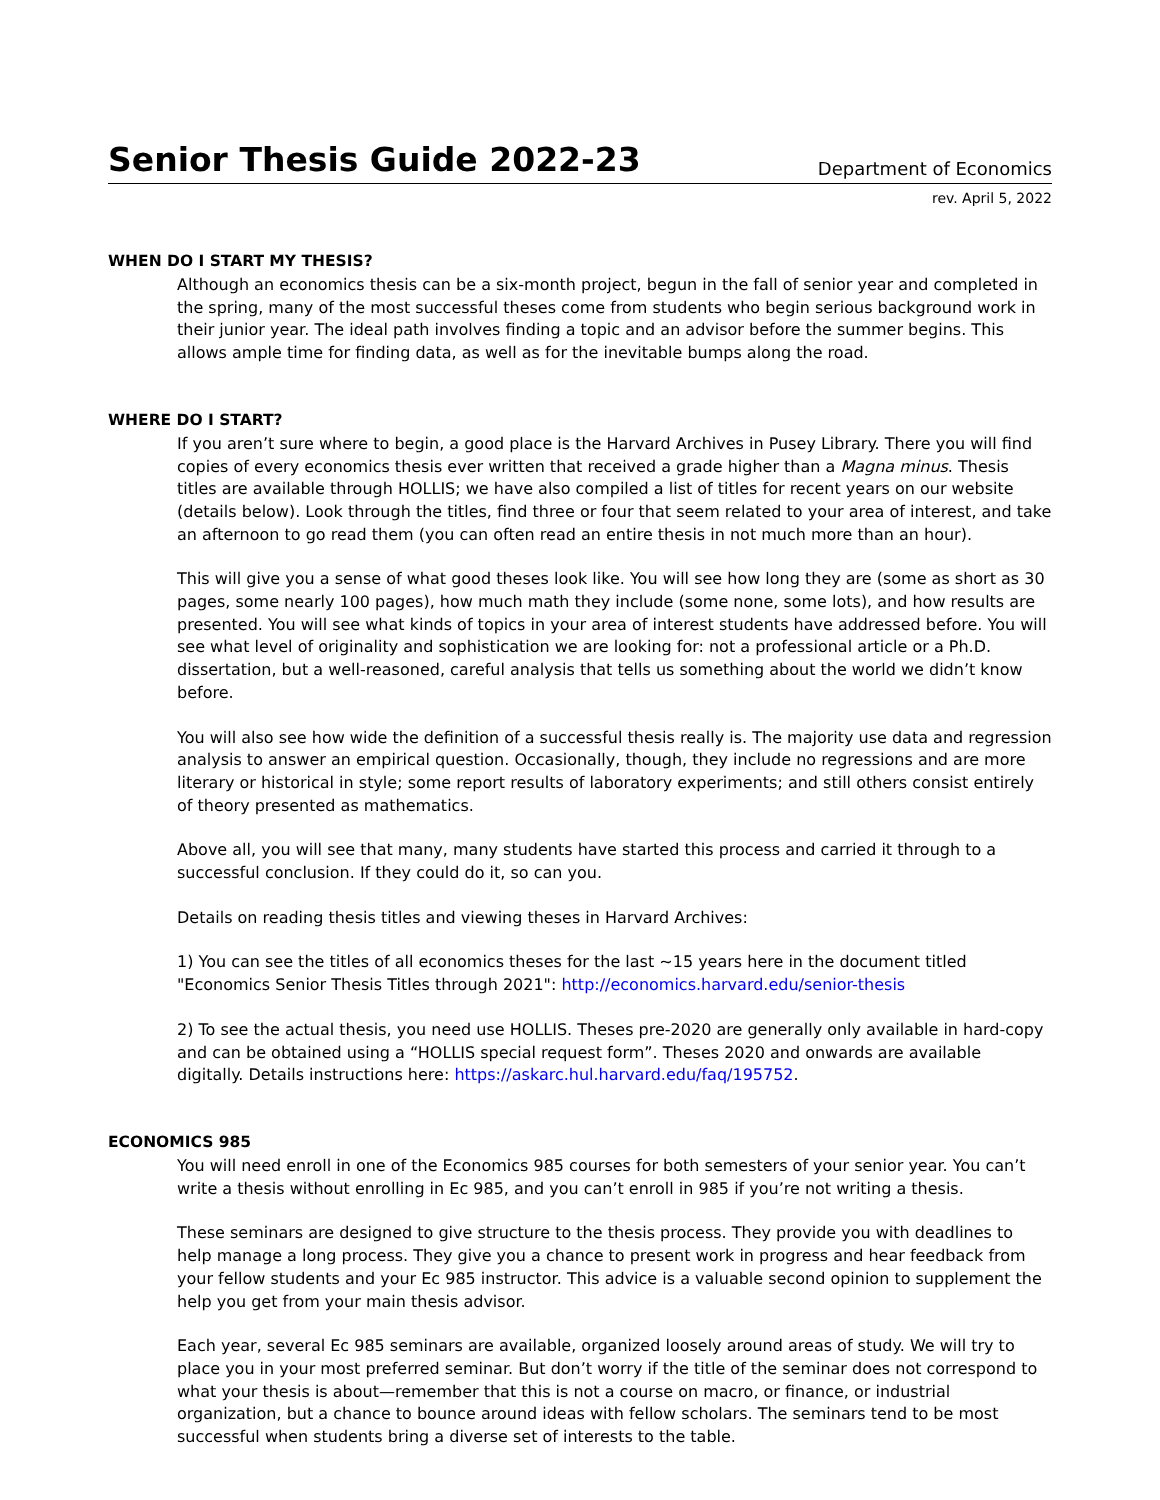Senior Thesis Guide 2022-23
Department of Economics
rev. April 5, 2022
WHEN DO I START MY THESIS?
Although an economics thesis can be a six-month project, begun in the fall of senior year and completed in the spring, many of the most successful theses come from students who begin serious background work in their junior year. The ideal path involves finding a topic and an advisor before the summer begins. This allows ample time for finding data, as well as for the inevitable bumps along the road.
WHERE DO I START?
If you aren’t sure where to begin, a good place is the Harvard Archives in Pusey Library. There you will find copies of every economics thesis ever written that received a grade higher than a Magna minus. Thesis titles are available through HOLLIS; we have also compiled a list of titles for recent years on our website (details below). Look through the titles, find three or four that seem related to your area of interest, and take an afternoon to go read them (you can often read an entire thesis in not much more than an hour).
This will give you a sense of what good theses look like. You will see how long they are (some as short as 30 pages, some nearly 100 pages), how much math they include (some none, some lots), and how results are presented. You will see what kinds of topics in your area of interest students have addressed before. You will see what level of originality and sophistication we are looking for: not a professional article or a Ph.D. dissertation, but a well-reasoned, careful analysis that tells us something about the world we didn’t know before.
You will also see how wide the definition of a successful thesis really is. The majority use data and regression analysis to answer an empirical question. Occasionally, though, they include no regressions and are more literary or historical in style; some report results of laboratory experiments; and still others consist entirely of theory presented as mathematics.
Above all, you will see that many, many students have started this process and carried it through to a successful conclusion. If they could do it, so can you.
Details on reading thesis titles and viewing theses in Harvard Archives:
1) You can see the titles of all economics theses for the last ~15 years here in the document titled "Economics Senior Thesis Titles through 2021": http://economics.harvard.edu/senior-thesis
2) To see the actual thesis, you need use HOLLIS. Theses pre-2020 are generally only available in hard-copy and can be obtained using a “HOLLIS special request form”. Theses 2020 and onwards are available digitally. Details instructions here: https://askarc.hul.harvard.edu/faq/195752.
ECONOMICS 985
You will need enroll in one of the Economics 985 courses for both semesters of your senior year. You can’t write a thesis without enrolling in Ec 985, and you can’t enroll in 985 if you’re not writing a thesis.
These seminars are designed to give structure to the thesis process. They provide you with deadlines to help manage a long process. They give you a chance to present work in progress and hear feedback from your fellow students and your Ec 985 instructor. This advice is a valuable second opinion to supplement the help you get from your main thesis advisor.
Each year, several Ec 985 seminars are available, organized loosely around areas of study. We will try to place you in your most preferred seminar. But don’t worry if the title of the seminar does not correspond to what your thesis is about—remember that this is not a course on macro, or finance, or industrial organization, but a chance to bounce around ideas with fellow scholars. The seminars tend to be most successful when students bring a diverse set of interests to the table.